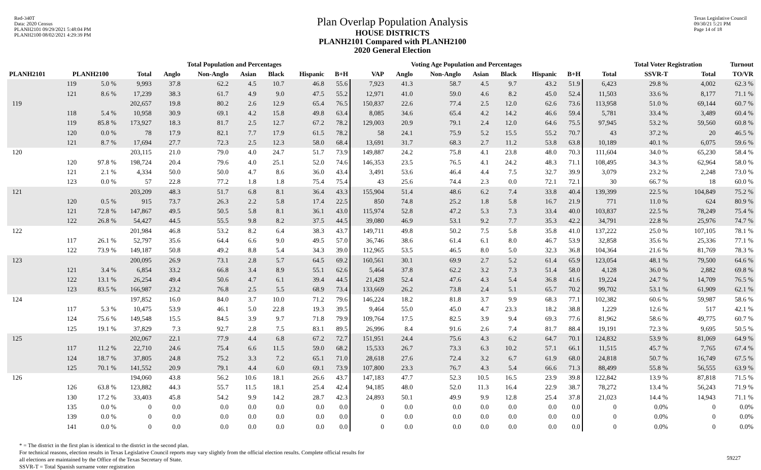Red-340T
Data: 2020 Census
PLANH2101 09/29/2021 5:48:04 PM
PLANH2100 08/02/2021 4:29:39 PM
Plan Overlap Population Analysis
HOUSE DISTRICTS
PLANH2101 Compared with PLANH2100
2020 General Election
Texas Legislative Council
09/30/21 5:21 PM
Page 14 of 18
| | | | Total Population and Percentages | | | | | | | Voting Age Population and Percentages | | | | | | | | Total Voter Registration | | Turnout |
| --- | --- | --- | --- | --- | --- | --- | --- | --- | --- | --- | --- | --- | --- | --- | --- | --- | --- | --- | --- | --- |
| PLANH2101 | PLANH2100 | | Total | Anglo | Non-Anglo | Asian | Black | Hispanic | B+H | VAP | Anglo | Non-Anglo | Asian | Black | Hispanic | B+H | Total | SSVR-T | Total | TO/VR |
| | 119 | 5.0 % | 9,993 | 37.8 | 62.2 | 4.5 | 10.7 | 46.8 | 55.6 | 7,923 | 41.3 | 58.7 | 4.5 | 9.7 | 43.2 | 51.9 | 6,423 | 29.8 % | 4,002 | 62.3 % |
| | 121 | 8.6 % | 17,239 | 38.3 | 61.7 | 4.9 | 9.0 | 47.5 | 55.2 | 12,971 | 41.0 | 59.0 | 4.6 | 8.2 | 45.0 | 52.4 | 11,503 | 33.6 % | 8,177 | 71.1 % |
| 119 | | | 202,657 | 19.8 | 80.2 | 2.6 | 12.9 | 65.4 | 76.5 | 150,837 | 22.6 | 77.4 | 2.5 | 12.0 | 62.6 | 73.6 | 113,958 | 51.0 % | 69,144 | 60.7 % |
| | 118 | 5.4 % | 10,958 | 30.9 | 69.1 | 4.2 | 15.8 | 49.8 | 63.4 | 8,085 | 34.6 | 65.4 | 4.2 | 14.2 | 46.6 | 59.4 | 5,781 | 33.4 % | 3,489 | 60.4 % |
| | 119 | 85.8 % | 173,927 | 18.3 | 81.7 | 2.5 | 12.7 | 67.2 | 78.2 | 129,003 | 20.9 | 79.1 | 2.4 | 12.0 | 64.6 | 75.5 | 97,945 | 53.2 % | 59,560 | 60.8 % |
| | 120 | 0.0 % | 78 | 17.9 | 82.1 | 7.7 | 17.9 | 61.5 | 78.2 | 58 | 24.1 | 75.9 | 5.2 | 15.5 | 55.2 | 70.7 | 43 | 37.2 % | 20 | 46.5 % |
| | 121 | 8.7 % | 17,694 | 27.7 | 72.3 | 2.5 | 12.3 | 58.0 | 68.4 | 13,691 | 31.7 | 68.3 | 2.7 | 11.2 | 53.8 | 63.8 | 10,189 | 40.1 % | 6,075 | 59.6 % |
| 120 | | | 203,115 | 21.0 | 79.0 | 4.0 | 24.7 | 51.7 | 73.9 | 149,887 | 24.2 | 75.8 | 4.1 | 23.8 | 48.0 | 70.3 | 111,604 | 34.0 % | 65,230 | 58.4 % |
| | 120 | 97.8 % | 198,724 | 20.4 | 79.6 | 4.0 | 25.1 | 52.0 | 74.6 | 146,353 | 23.5 | 76.5 | 4.1 | 24.2 | 48.3 | 71.1 | 108,495 | 34.3 % | 62,964 | 58.0 % |
| | 121 | 2.1 % | 4,334 | 50.0 | 50.0 | 4.7 | 8.6 | 36.0 | 43.4 | 3,491 | 53.6 | 46.4 | 4.4 | 7.5 | 32.7 | 39.9 | 3,079 | 23.2 % | 2,248 | 73.0 % |
| | 123 | 0.0 % | 57 | 22.8 | 77.2 | 1.8 | 1.8 | 75.4 | 75.4 | 43 | 25.6 | 74.4 | 2.3 | 0.0 | 72.1 | 72.1 | 30 | 66.7 % | 18 | 60.0 % |
| 121 | | | 203,209 | 48.3 | 51.7 | 6.8 | 8.1 | 36.4 | 43.3 | 155,904 | 51.4 | 48.6 | 6.2 | 7.4 | 33.8 | 40.4 | 139,399 | 22.5 % | 104,849 | 75.2 % |
| | 120 | 0.5 % | 915 | 73.7 | 26.3 | 2.2 | 5.8 | 17.4 | 22.5 | 850 | 74.8 | 25.2 | 1.8 | 5.8 | 16.7 | 21.9 | 771 | 11.0 % | 624 | 80.9 % |
| | 121 | 72.8 % | 147,867 | 49.5 | 50.5 | 5.8 | 8.1 | 36.1 | 43.0 | 115,974 | 52.8 | 47.2 | 5.3 | 7.3 | 33.4 | 40.0 | 103,837 | 22.5 % | 78,249 | 75.4 % |
| | 122 | 26.8 % | 54,427 | 44.5 | 55.5 | 9.8 | 8.2 | 37.5 | 44.5 | 39,080 | 46.9 | 53.1 | 9.2 | 7.7 | 35.3 | 42.2 | 34,791 | 22.8 % | 25,976 | 74.7 % |
| 122 | | | 201,984 | 46.8 | 53.2 | 8.2 | 6.4 | 38.3 | 43.7 | 149,711 | 49.8 | 50.2 | 7.5 | 5.8 | 35.8 | 41.0 | 137,222 | 25.0 % | 107,105 | 78.1 % |
| | 117 | 26.1 % | 52,797 | 35.6 | 64.4 | 6.6 | 9.0 | 49.5 | 57.0 | 36,746 | 38.6 | 61.4 | 6.1 | 8.0 | 46.7 | 53.9 | 32,858 | 35.6 % | 25,336 | 77.1 % |
| | 122 | 73.9 % | 149,187 | 50.8 | 49.2 | 8.8 | 5.4 | 34.3 | 39.0 | 112,965 | 53.5 | 46.5 | 8.0 | 5.0 | 32.3 | 36.8 | 104,364 | 21.6 % | 81,769 | 78.3 % |
| 123 | | | 200,095 | 26.9 | 73.1 | 2.8 | 5.7 | 64.5 | 69.2 | 160,561 | 30.1 | 69.9 | 2.7 | 5.2 | 61.4 | 65.9 | 123,054 | 48.1 % | 79,500 | 64.6 % |
| | 121 | 3.4 % | 6,854 | 33.2 | 66.8 | 3.4 | 8.9 | 55.1 | 62.6 | 5,464 | 37.8 | 62.2 | 3.2 | 7.3 | 51.4 | 58.0 | 4,128 | 36.0 % | 2,882 | 69.8 % |
| | 122 | 13.1 % | 26,254 | 49.4 | 50.6 | 4.7 | 6.1 | 39.4 | 44.5 | 21,428 | 52.4 | 47.6 | 4.3 | 5.4 | 36.8 | 41.6 | 19,224 | 24.7 % | 14,709 | 76.5 % |
| | 123 | 83.5 % | 166,987 | 23.2 | 76.8 | 2.5 | 5.5 | 68.9 | 73.4 | 133,669 | 26.2 | 73.8 | 2.4 | 5.1 | 65.7 | 70.2 | 99,702 | 53.1 % | 61,909 | 62.1 % |
| 124 | | | 197,852 | 16.0 | 84.0 | 3.7 | 10.0 | 71.2 | 79.6 | 146,224 | 18.2 | 81.8 | 3.7 | 9.9 | 68.3 | 77.1 | 102,382 | 60.6 % | 59,987 | 58.6 % |
| | 117 | 5.3 % | 10,475 | 53.9 | 46.1 | 5.0 | 22.8 | 19.3 | 39.5 | 9,464 | 55.0 | 45.0 | 4.7 | 23.3 | 18.2 | 38.8 | 1,229 | 12.6 % | 517 | 42.1 % |
| | 124 | 75.6 % | 149,548 | 15.5 | 84.5 | 3.9 | 9.7 | 71.8 | 79.9 | 109,764 | 17.5 | 82.5 | 3.9 | 9.4 | 69.3 | 77.6 | 81,962 | 58.6 % | 49,775 | 60.7 % |
| | 125 | 19.1 % | 37,829 | 7.3 | 92.7 | 2.8 | 7.5 | 83.1 | 89.5 | 26,996 | 8.4 | 91.6 | 2.6 | 7.4 | 81.7 | 88.4 | 19,191 | 72.3 % | 9,695 | 50.5 % |
| 125 | | | 202,067 | 22.1 | 77.9 | 4.4 | 6.8 | 67.2 | 72.7 | 151,951 | 24.4 | 75.6 | 4.3 | 6.2 | 64.7 | 70.1 | 124,832 | 53.9 % | 81,069 | 64.9 % |
| | 117 | 11.2 % | 22,710 | 24.6 | 75.4 | 6.6 | 11.5 | 59.0 | 68.2 | 15,533 | 26.7 | 73.3 | 6.3 | 10.2 | 57.1 | 66.1 | 11,515 | 45.7 % | 7,765 | 67.4 % |
| | 124 | 18.7 % | 37,805 | 24.8 | 75.2 | 3.3 | 7.2 | 65.1 | 71.0 | 28,618 | 27.6 | 72.4 | 3.2 | 6.7 | 61.9 | 68.0 | 24,818 | 50.7 % | 16,749 | 67.5 % |
| | 125 | 70.1 % | 141,552 | 20.9 | 79.1 | 4.4 | 6.0 | 69.1 | 73.9 | 107,800 | 23.3 | 76.7 | 4.3 | 5.4 | 66.6 | 71.3 | 88,499 | 55.8 % | 56,555 | 63.9 % |
| 126 | | | 194,060 | 43.8 | 56.2 | 10.6 | 18.1 | 26.6 | 43.7 | 147,183 | 47.7 | 52.3 | 10.5 | 16.5 | 23.9 | 39.8 | 122,842 | 13.9 % | 87,818 | 71.5 % |
| | 126 | 63.8 % | 123,882 | 44.3 | 55.7 | 11.5 | 18.1 | 25.4 | 42.4 | 94,185 | 48.0 | 52.0 | 11.3 | 16.4 | 22.9 | 38.7 | 78,272 | 13.4 % | 56,243 | 71.9 % |
| | 130 | 17.2 % | 33,403 | 45.8 | 54.2 | 9.9 | 14.2 | 28.7 | 42.3 | 24,893 | 50.1 | 49.9 | 9.9 | 12.8 | 25.4 | 37.8 | 21,023 | 14.4 % | 14,943 | 71.1 % |
| | 135 | 0.0 % | 0 | 0.0 | 0.0 | 0.0 | 0.0 | 0.0 | 0.0 | 0 | 0.0 | 0.0 | 0.0 | 0.0 | 0.0 | 0.0 | 0 | 0.0% | 0 | 0.0% |
| | 139 | 0.0 % | 0 | 0.0 | 0.0 | 0.0 | 0.0 | 0.0 | 0.0 | 0 | 0.0 | 0.0 | 0.0 | 0.0 | 0.0 | 0.0 | 0 | 0.0% | 0 | 0.0% |
| | 141 | 0.0 % | 0 | 0.0 | 0.0 | 0.0 | 0.0 | 0.0 | 0.0 | 0 | 0.0 | 0.0 | 0.0 | 0.0 | 0.0 | 0.0 | 0 | 0.0% | 0 | 0.0% |
* = The district in the first plan is identical to the district in the second plan.
For technical reasons, election results in Texas Legislative Council reports may vary slightly from the official election results. Complete official results for
all elections are maintained by the Office of the Texas Secretary of State.
SSVR-T = Total Spanish surname voter registration
59227